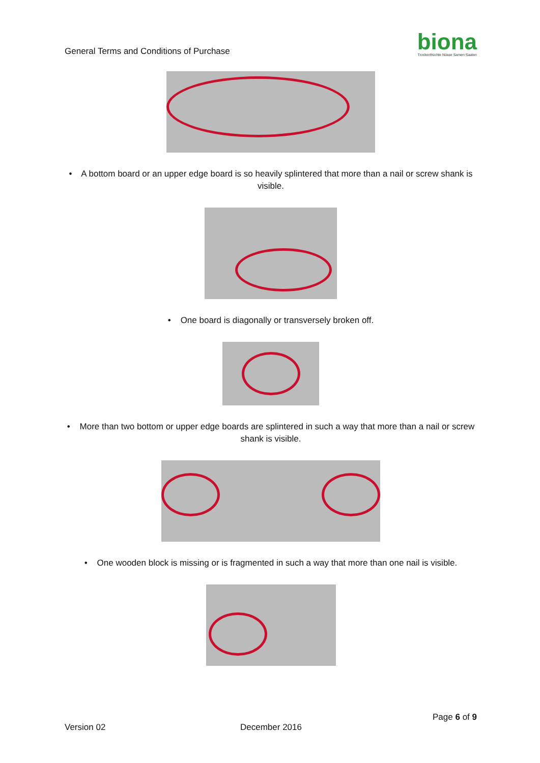General Terms and Conditions of Purchase
biona
Trockenfrüchte Nüsse Samen Saaten
• A bottom board or an upper edge board is so heavily splintered that more than a nail or screw shank is visible.
• One board is diagonally or transversely broken off.
• More than two bottom or upper edge boards are splintered in such a way that more than a nail or screw shank is visible.
• One wooden block is missing or is fragmented in such a way that more than one nail is visible.
Page 6 of 9
Version 02 December 2016